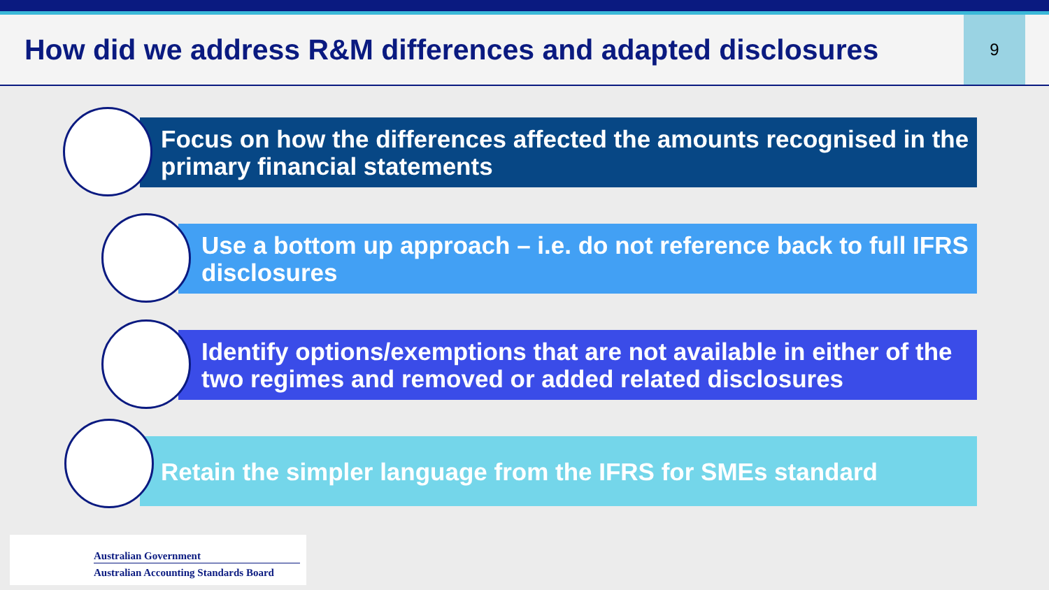How did we address R&M differences and adapted disclosures
9
Focus on how the differences affected the amounts recognised in the primary financial statements
Use a bottom up approach – i.e. do not reference back to full IFRS disclosures
Identify options/exemptions that are not available in either of the two regimes and removed or added related disclosures
Retain the simpler language from the IFRS for SMEs standard
Australian Government
Australian Accounting Standards Board